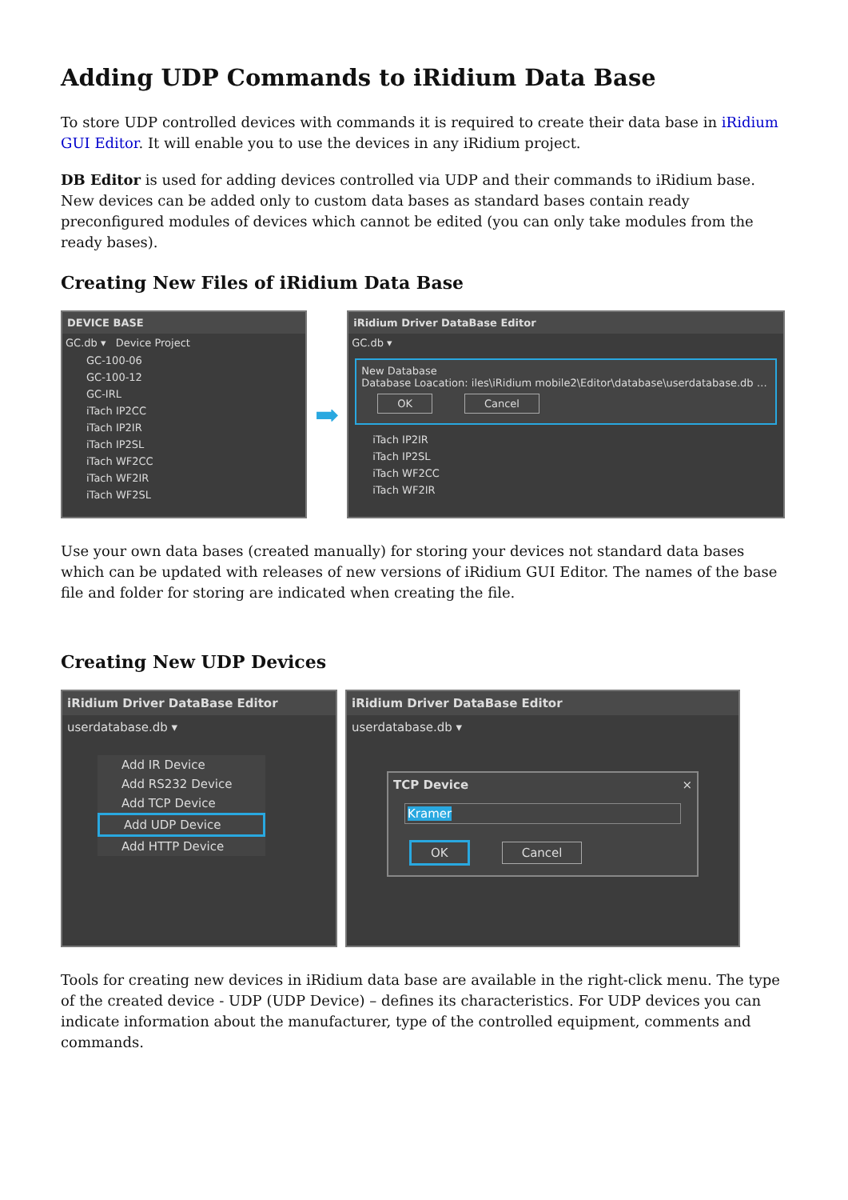Adding UDP Commands to iRidium Data Base
To store UDP controlled devices with commands it is required to create their data base in iRidium GUI Editor. It will enable you to use the devices in any iRidium project.
DB Editor is used for adding devices controlled via UDP and their commands to iRidium base. New devices can be added only to custom data bases as standard bases contain ready preconfigured modules of devices which cannot be edited (you can only take modules from the ready bases).
Creating New Files of iRidium Data Base
DEVICE BASE
GC.db ▾ Device Project
GC-100-06
GC-100-12
GC-IRL
iTach IP2CC
iTach IP2IR
iTach IP2SL
iTach WF2CC
iTach WF2IR
iTach WF2SL
➡
iRidium Driver DataBase Editor
GC.db ▾
New Database
Database Loacation: iles\iRidium mobile2\Editor\database\userdatabase.db …
OK Cancel
iTach IP2IR
iTach IP2SL
iTach WF2CC
iTach WF2IR
Use your own data bases (created manually) for storing your devices not standard data bases which can be updated with releases of new versions of iRidium GUI Editor. The names of the base file and folder for storing are indicated when creating the file.
Creating New UDP Devices
iRidium Driver DataBase Editor
userdatabase.db ▾
Add IR Device
Add RS232 Device
Add TCP Device
Add UDP Device
Add HTTP Device
iRidium Driver DataBase Editor
userdatabase.db ▾
TCP Device ×
Kramer
OK Cancel
Tools for creating new devices in iRidium data base are available in the right-click menu. The type of the created device - UDP (UDP Device) – defines its characteristics. For UDP devices you can indicate information about the manufacturer, type of the controlled equipment, comments and commands.